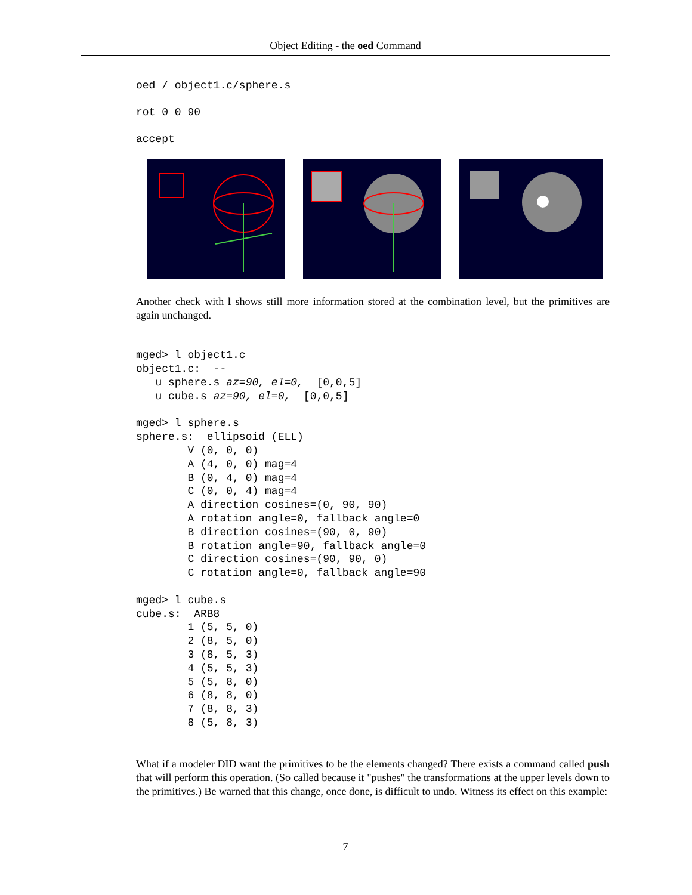Object Editing - the oed Command
oed / object1.c/sphere.s
rot 0 0 90
accept
Another check with l shows still more information stored at the combination level, but the primitives are again unchanged.
mged> l object1.c
object1.c:  --
   u sphere.s az=90, el=0,  [0,0,5]
   u cube.s az=90, el=0,  [0,0,5]

mged> l sphere.s
sphere.s:  ellipsoid (ELL)
        V (0, 0, 0)
        A (4, 0, 0) mag=4
        B (0, 4, 0) mag=4
        C (0, 0, 4) mag=4
        A direction cosines=(0, 90, 90)
        A rotation angle=0, fallback angle=0
        B direction cosines=(90, 0, 90)
        B rotation angle=90, fallback angle=0
        C direction cosines=(90, 90, 0)
        C rotation angle=0, fallback angle=90

mged> l cube.s
cube.s:  ARB8
        1 (5, 5, 0)
        2 (8, 5, 0)
        3 (8, 5, 3)
        4 (5, 5, 3)
        5 (5, 8, 0)
        6 (8, 8, 0)
        7 (8, 8, 3)
        8 (5, 8, 3)
What if a modeler DID want the primitives to be the elements changed? There exists a command called push that will perform this operation. (So called because it "pushes" the transformations at the upper levels down to the primitives.) Be warned that this change, once done, is difficult to undo. Witness its effect on this example:
7